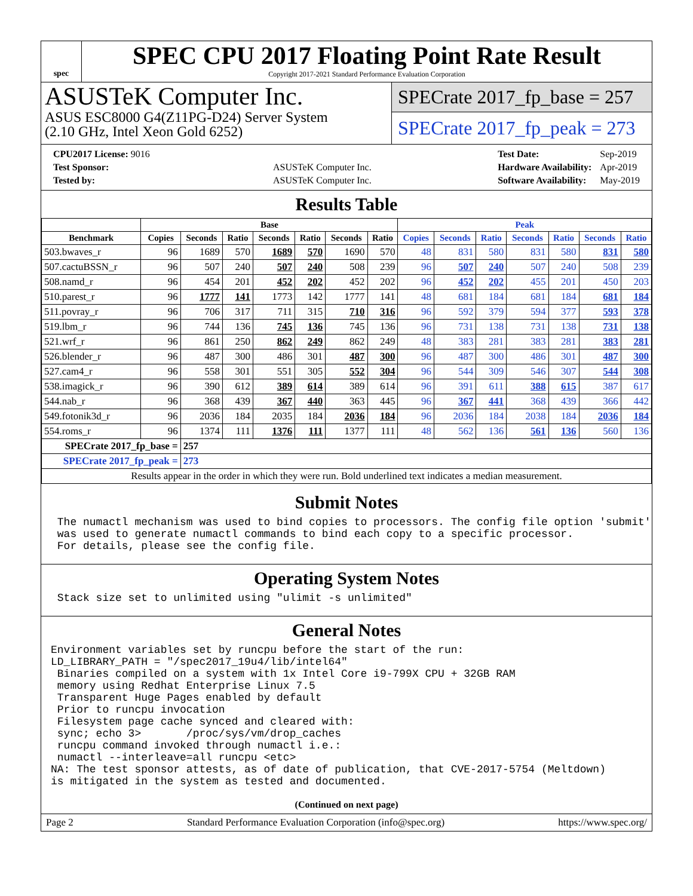spec
SPEC CPU 2017 Floating Point Rate Result
Copyright 2017-2021 Standard Performance Evaluation Corporation
ASUSTeK Computer Inc.
ASUS ESC8000 G4(Z11PG-D24) Server System
(2.10 GHz, Intel Xeon Gold 6252)
SPECrate 2017_fp_base = 257
SPECrate 2017_fp_peak = 273
| CPU2017 License: 9016 | |
| Test Sponsor: | ASUSTeK Computer Inc. |
| Tested by: | ASUSTeK Computer Inc. |
| Test Date: | Sep-2019 |
| Hardware Availability: | Apr-2019 |
| Software Availability: | May-2019 |
Results Table
| | Base | | | | | | | Peak | | | | | | |
| --- | --- | --- | --- | --- | --- | --- | --- | --- | --- | --- | --- | --- | --- | --- |
| Benchmark | Copies | Seconds | Ratio | Seconds | Ratio | Seconds | Ratio | Copies | Seconds | Ratio | Seconds | Ratio | Seconds | Ratio |
| 503.bwaves_r | 96 | 1689 | 570 | 1689 | 570 | 1690 | 570 | 48 | 831 | 580 | 831 | 580 | 831 | 580 |
| 507.cactuBSSN_r | 96 | 507 | 240 | 507 | 240 | 508 | 239 | 96 | 507 | 240 | 507 | 240 | 508 | 239 |
| 508.namd_r | 96 | 454 | 201 | 452 | 202 | 452 | 202 | 96 | 452 | 202 | 455 | 201 | 450 | 203 |
| 510.parest_r | 96 | 1777 | 141 | 1773 | 142 | 1777 | 141 | 48 | 681 | 184 | 681 | 184 | 681 | 184 |
| 511.povray_r | 96 | 706 | 317 | 711 | 315 | 710 | 316 | 96 | 592 | 379 | 594 | 377 | 593 | 378 |
| 519.lbm_r | 96 | 744 | 136 | 745 | 136 | 745 | 136 | 96 | 731 | 138 | 731 | 138 | 731 | 138 |
| 521.wrf_r | 96 | 861 | 250 | 862 | 249 | 862 | 249 | 48 | 383 | 281 | 383 | 281 | 383 | 281 |
| 526.blender_r | 96 | 487 | 300 | 486 | 301 | 487 | 300 | 96 | 487 | 300 | 486 | 301 | 487 | 300 |
| 527.cam4_r | 96 | 558 | 301 | 551 | 305 | 552 | 304 | 96 | 544 | 309 | 546 | 307 | 544 | 308 |
| 538.imagick_r | 96 | 390 | 612 | 389 | 614 | 389 | 614 | 96 | 391 | 611 | 388 | 615 | 387 | 617 |
| 544.nab_r | 96 | 368 | 439 | 367 | 440 | 363 | 445 | 96 | 367 | 441 | 368 | 439 | 366 | 442 |
| 549.fotonik3d_r | 96 | 2036 | 184 | 2035 | 184 | 2036 | 184 | 96 | 2036 | 184 | 2038 | 184 | 2036 | 184 |
| 554.roms_r | 96 | 1374 | 111 | 1376 | 111 | 1377 | 111 | 48 | 562 | 136 | 561 | 136 | 560 | 136 |
| SPECrate 2017_fp_base = | | 257 | | | | | | | | | | | | |
| SPECrate 2017_fp_peak = | | 273 | | | | | | | | | | | | |
| Results appear in the order in which they were run. Bold underlined text indicates a median measurement. | | | | | | | | | | | | | | |
Submit Notes
 The numactl mechanism was used to bind copies to processors. The config file option 'submit'
 was used to generate numactl commands to bind each copy to a specific processor.
 For details, please see the config file.
Operating System Notes
 Stack size set to unlimited using "ulimit -s unlimited"
General Notes
Environment variables set by runcpu before the start of the run:
LD_LIBRARY_PATH = "/spec2017_19u4/lib/intel64"
 Binaries compiled on a system with 1x Intel Core i9-799X CPU + 32GB RAM
 memory using Redhat Enterprise Linux 7.5
 Transparent Huge Pages enabled by default
 Prior to runcpu invocation
 Filesystem page cache synced and cleared with:
 sync; echo 3>       /proc/sys/vm/drop_caches
 runcpu command invoked through numactl i.e.:
 numactl --interleave=all runcpu <etc>
NA: The test sponsor attests, as of date of publication, that CVE-2017-5754 (Meltdown)
is mitigated in the system as tested and documented.
(Continued on next page)
Page 2 Standard Performance Evaluation Corporation (info@spec.org) https://www.spec.org/